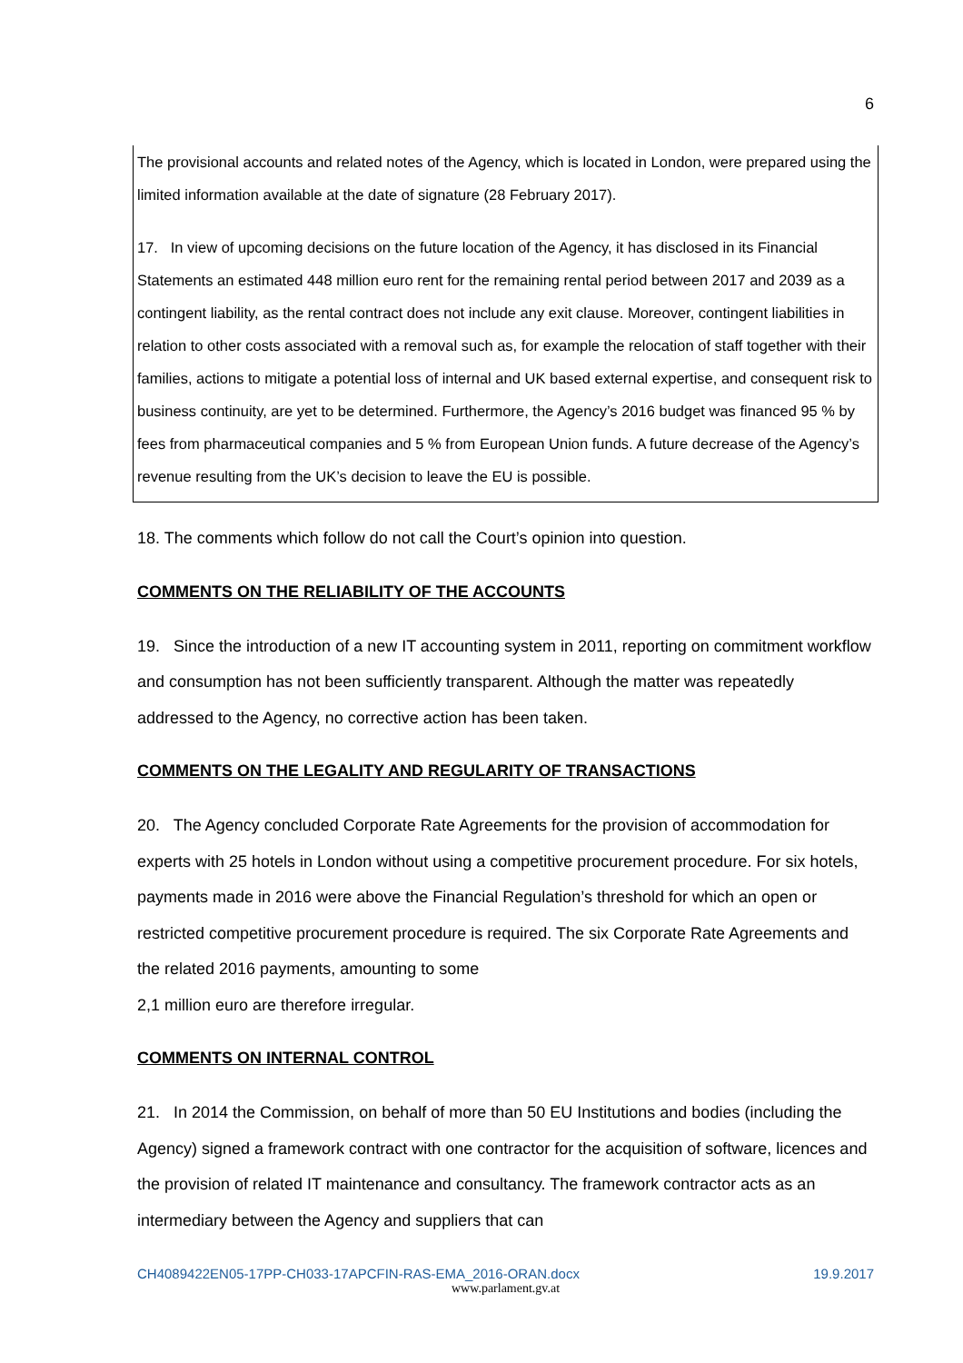6
The provisional accounts and related notes of the Agency, which is located in London, were prepared using the limited information available at the date of signature (28 February 2017).
17. In view of upcoming decisions on the future location of the Agency, it has disclosed in its Financial Statements an estimated 448 million euro rent for the remaining rental period between 2017 and 2039 as a contingent liability, as the rental contract does not include any exit clause. Moreover, contingent liabilities in relation to other costs associated with a removal such as, for example the relocation of staff together with their families, actions to mitigate a potential loss of internal and UK based external expertise, and consequent risk to business continuity, are yet to be determined. Furthermore, the Agency’s 2016 budget was financed 95 % by fees from pharmaceutical companies and 5 % from European Union funds. A future decrease of the Agency’s revenue resulting from the UK’s decision to leave the EU is possible.
18. The comments which follow do not call the Court’s opinion into question.
COMMENTS ON THE RELIABILITY OF THE ACCOUNTS
19. Since the introduction of a new IT accounting system in 2011, reporting on commitment workflow and consumption has not been sufficiently transparent. Although the matter was repeatedly addressed to the Agency, no corrective action has been taken.
COMMENTS ON THE LEGALITY AND REGULARITY OF TRANSACTIONS
20. The Agency concluded Corporate Rate Agreements for the provision of accommodation for experts with 25 hotels in London without using a competitive procurement procedure. For six hotels, payments made in 2016 were above the Financial Regulation’s threshold for which an open or restricted competitive procurement procedure is required. The six Corporate Rate Agreements and the related 2016 payments, amounting to some
2,1 million euro are therefore irregular.
COMMENTS ON INTERNAL CONTROL
21. In 2014 the Commission, on behalf of more than 50 EU Institutions and bodies (including the Agency) signed a framework contract with one contractor for the acquisition of software, licences and the provision of related IT maintenance and consultancy. The framework contractor acts as an intermediary between the Agency and suppliers that can
CH4089422EN05-17PP-CH033-17APCFIN-RAS-EMA_2016-ORAN.docx 19.9.2017
www.parlament.gv.at